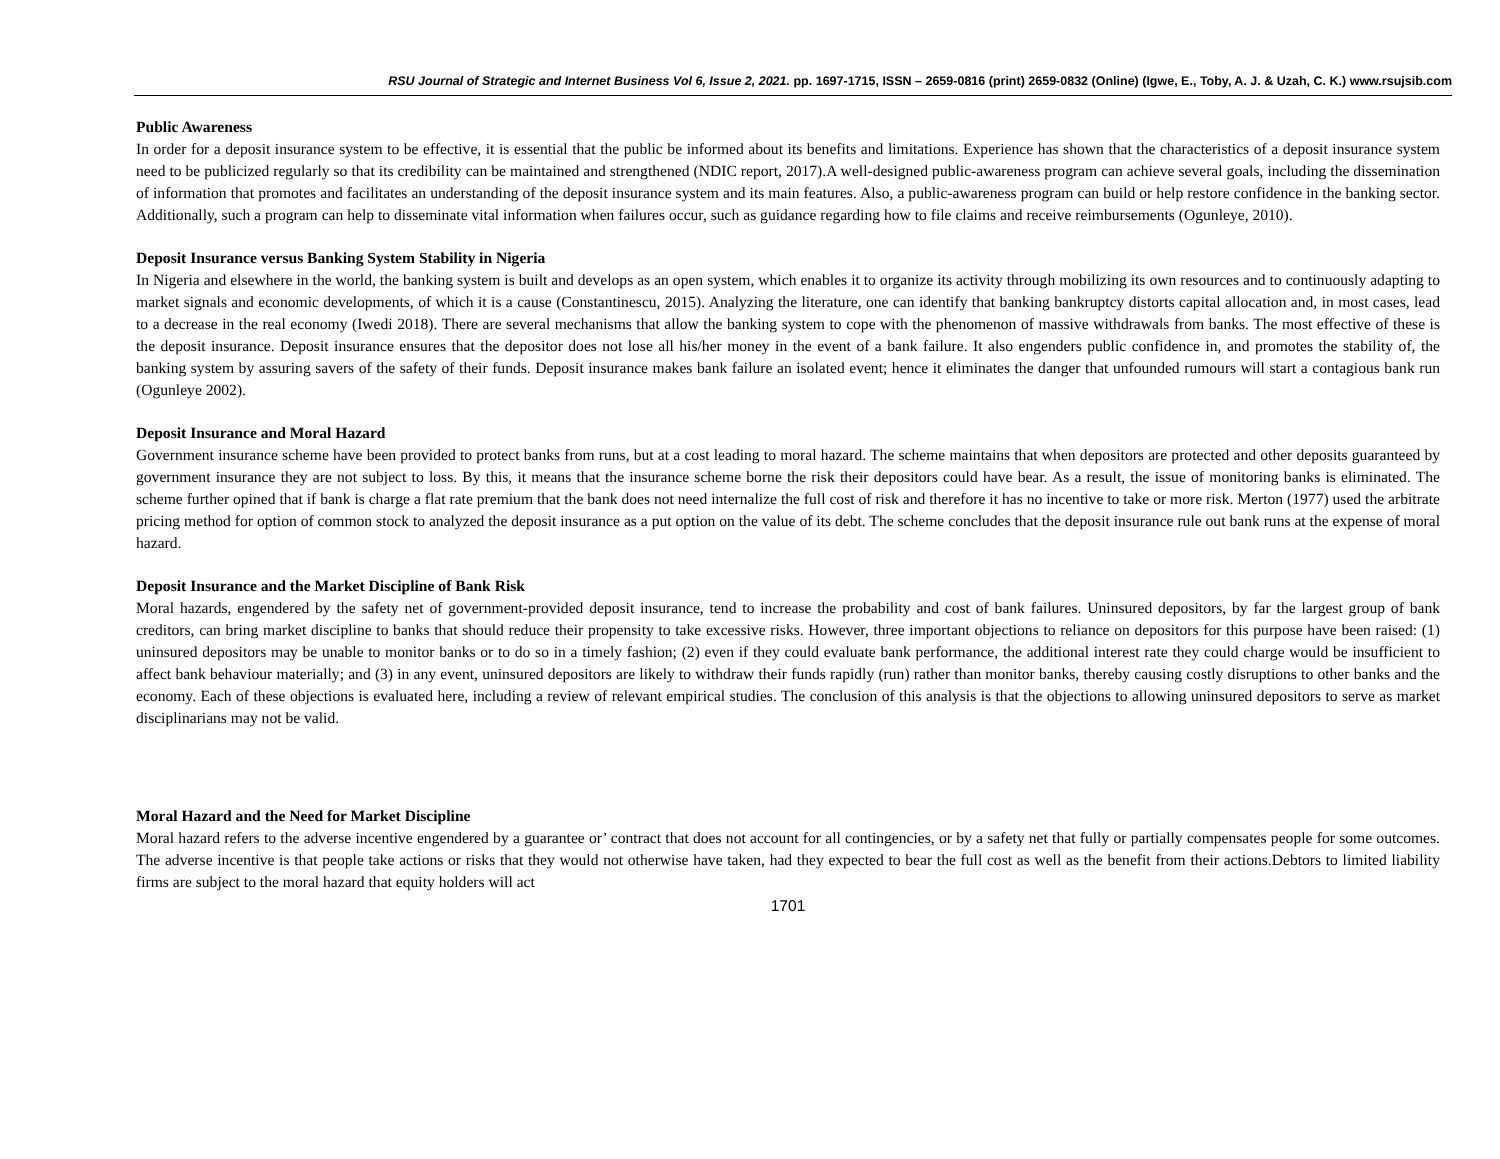RSU Journal of Strategic and Internet Business Vol 6, Issue 2, 2021. pp. 1697-1715, ISSN – 2659-0816 (print) 2659-0832 (Online) (Igwe, E., Toby, A. J. & Uzah, C. K.) www.rsujsib.com
Public Awareness
In order for a deposit insurance system to be effective, it is essential that the public be informed about its benefits and limitations. Experience has shown that the characteristics of a deposit insurance system need to be publicized regularly so that its credibility can be maintained and strengthened (NDIC report, 2017).A well-designed public-awareness program can achieve several goals, including the dissemination of information that promotes and facilitates an understanding of the deposit insurance system and its main features. Also, a public-awareness program can build or help restore confidence in the banking sector. Additionally, such a program can help to disseminate vital information when failures occur, such as guidance regarding how to file claims and receive reimbursements (Ogunleye, 2010).
Deposit Insurance versus Banking System Stability in Nigeria
In Nigeria and elsewhere in the world, the banking system is built and develops as an open system, which enables it to organize its activity through mobilizing its own resources and to continuously adapting to market signals and economic developments, of which it is a cause (Constantinescu, 2015). Analyzing the literature, one can identify that banking bankruptcy distorts capital allocation and, in most cases, lead to a decrease in the real economy (Iwedi 2018). There are several mechanisms that allow the banking system to cope with the phenomenon of massive withdrawals from banks. The most effective of these is the deposit insurance. Deposit insurance ensures that the depositor does not lose all his/her money in the event of a bank failure. It also engenders public confidence in, and promotes the stability of, the banking system by assuring savers of the safety of their funds. Deposit insurance makes bank failure an isolated event; hence it eliminates the danger that unfounded rumours will start a contagious bank run (Ogunleye 2002).
Deposit Insurance and Moral Hazard
Government insurance scheme have been provided to protect banks from runs, but at a cost leading to moral hazard. The scheme maintains that when depositors are protected and other deposits guaranteed by government insurance they are not subject to loss. By this, it means that the insurance scheme borne the risk their depositors could have bear. As a result, the issue of monitoring banks is eliminated. The scheme further opined that if bank is charge a flat rate premium that the bank does not need internalize the full cost of risk and therefore it has no incentive to take or more risk. Merton (1977) used the arbitrate pricing method for option of common stock to analyzed the deposit insurance as a put option on the value of its debt. The scheme concludes that the deposit insurance rule out bank runs at the expense of moral hazard.
Deposit Insurance and the Market Discipline of Bank Risk
Moral hazards, engendered by the safety net of government-provided deposit insurance, tend to increase the probability and cost of bank failures. Uninsured depositors, by far the largest group of bank creditors, can bring market discipline to banks that should reduce their propensity to take excessive risks. However, three important objections to reliance on depositors for this purpose have been raised: (1) uninsured depositors may be unable to monitor banks or to do so in a timely fashion; (2) even if they could evaluate bank performance, the additional interest rate they could charge would be insufficient to affect bank behaviour materially; and (3) in any event, uninsured depositors are likely to withdraw their funds rapidly (run) rather than monitor banks, thereby causing costly disruptions to other banks and the economy. Each of these objections is evaluated here, including a review of relevant empirical studies. The conclusion of this analysis is that the objections to allowing uninsured depositors to serve as market disciplinarians may not be valid.
Moral Hazard and the Need for Market Discipline
Moral hazard refers to the adverse incentive engendered by a guarantee or’ contract that does not account for all contingencies, or by a safety net that fully or partially compensates people for some outcomes. The adverse incentive is that people take actions or risks that they would not otherwise have taken, had they expected to bear the full cost as well as the benefit from their actions.Debtors to limited liability firms are subject to the moral hazard that equity holders will act
1701